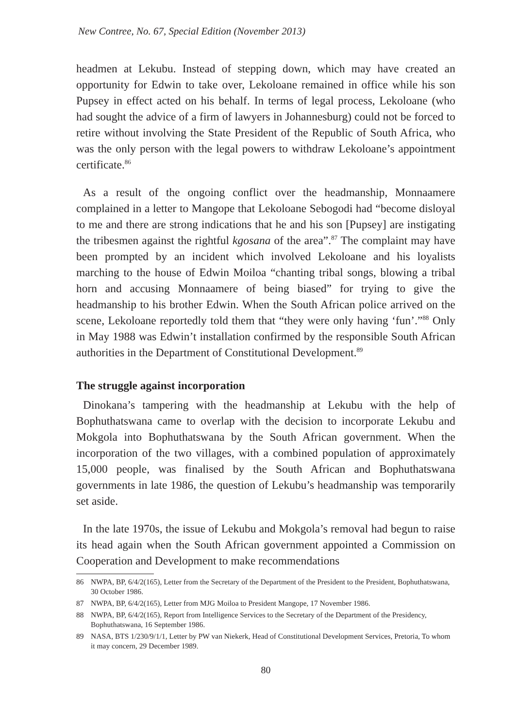New Contree, No. 67, Special Edition (November 2013)
headmen at Lekubu. Instead of stepping down, which may have created an opportunity for Edwin to take over, Lekoloane remained in office while his son Pupsey in effect acted on his behalf. In terms of legal process, Lekoloane (who had sought the advice of a firm of lawyers in Johannesburg) could not be forced to retire without involving the State President of the Republic of South Africa, who was the only person with the legal powers to withdraw Lekoloane’s appointment certificate.<sup>86</sup>
As a result of the ongoing conflict over the headmanship, Monnaamere complained in a letter to Mangope that Lekoloane Sebogodi had “become disloyal to me and there are strong indications that he and his son [Pupsey] are instigating the tribesmen against the rightful kgosana of the area”.<sup>87</sup> The complaint may have been prompted by an incident which involved Lekoloane and his loyalists marching to the house of Edwin Moiloa “chanting tribal songs, blowing a tribal horn and accusing Monnaamere of being biased” for trying to give the headmanship to his brother Edwin. When the South African police arrived on the scene, Lekoloane reportedly told them that “they were only having ‘fun’.”<sup>88</sup> Only in May 1988 was Edwin’t installation confirmed by the responsible South African authorities in the Department of Constitutional Development.<sup>89</sup>
The struggle against incorporation
Dinokana’s tampering with the headmanship at Lekubu with the help of Bophuthatswana came to overlap with the decision to incorporate Lekubu and Mokgola into Bophuthatswana by the South African government. When the incorporation of the two villages, with a combined population of approximately 15,000 people, was finalised by the South African and Bophuthatswana governments in late 1986, the question of Lekubu’s headmanship was temporarily set aside.
In the late 1970s, the issue of Lekubu and Mokgola’s removal had begun to raise its head again when the South African government appointed a Commission on Cooperation and Development to make recommendations
86 NWPA, BP, 6/4/2(165), Letter from the Secretary of the Department of the President to the President, Bophuthatswana, 30 October 1986.
87 NWPA, BP, 6/4/2(165), Letter from MJG Moiloa to President Mangope, 17 November 1986.
88 NWPA, BP, 6/4/2(165), Report from Intelligence Services to the Secretary of the Department of the Presidency, Bophuthatswana, 16 September 1986.
89 NASA, BTS 1/230/9/1/1, Letter by PW van Niekerk, Head of Constitutional Development Services, Pretoria, To whom it may concern, 29 December 1989.
80